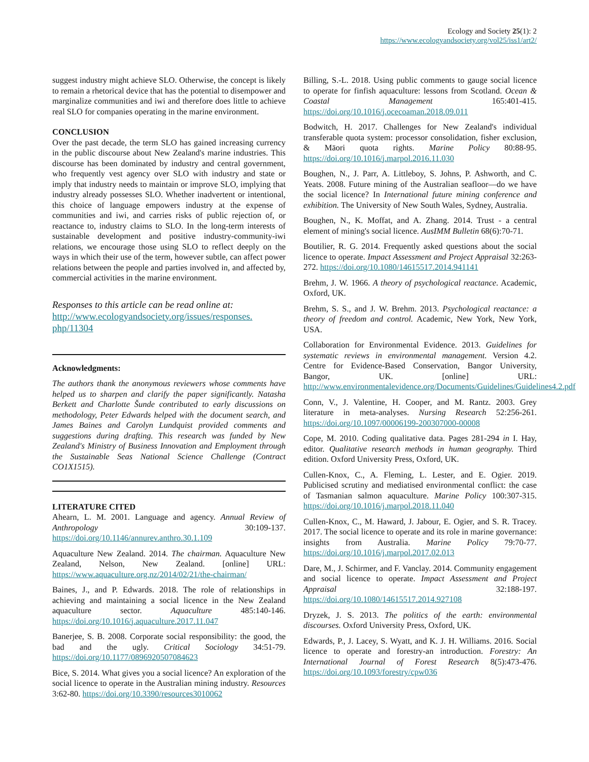Ecology and Society 25(1): 2
https://www.ecologyandsociety.org/vol25/iss1/art2/
suggest industry might achieve SLO. Otherwise, the concept is likely to remain a rhetorical device that has the potential to disempower and marginalize communities and iwi and therefore does little to achieve real SLO for companies operating in the marine environment.
CONCLUSION
Over the past decade, the term SLO has gained increasing currency in the public discourse about New Zealand's marine industries. This discourse has been dominated by industry and central government, who frequently vest agency over SLO with industry and state or imply that industry needs to maintain or improve SLO, implying that industry already possesses SLO. Whether inadvertent or intentional, this choice of language empowers industry at the expense of communities and iwi, and carries risks of public rejection of, or reactance to, industry claims to SLO. In the long-term interests of sustainable development and positive industry-community-iwi relations, we encourage those using SLO to reflect deeply on the ways in which their use of the term, however subtle, can affect power relations between the people and parties involved in, and affected by, commercial activities in the marine environment.
Responses to this article can be read online at:
http://www.ecologyandsociety.org/issues/responses.
php/11304
Acknowledgments:
The authors thank the anonymous reviewers whose comments have helped us to sharpen and clarify the paper significantly. Natasha Berkett and Charlotte Šunde contributed to early discussions on methodology, Peter Edwards helped with the document search, and James Baines and Carolyn Lundquist provided comments and suggestions during drafting. This research was funded by New Zealand's Ministry of Business Innovation and Employment through the Sustainable Seas National Science Challenge (Contract CO1X1515).
LITERATURE CITED
Ahearn, L. M. 2001. Language and agency. Annual Review of Anthropology 30:109-137. https://doi.org/10.1146/annurev.anthro.30.1.109
Aquaculture New Zealand. 2014. The chairman. Aquaculture New Zealand, Nelson, New Zealand. [online] URL: https://www.aquaculture.org.nz/2014/02/21/the-chairman/
Baines, J., and P. Edwards. 2018. The role of relationships in achieving and maintaining a social licence in the New Zealand aquaculture sector. Aquaculture 485:140-146. https://doi.org/10.1016/j.aquaculture.2017.11.047
Banerjee, S. B. 2008. Corporate social responsibility: the good, the bad and the ugly. Critical Sociology 34:51-79. https://doi.org/10.1177/0896920507084623
Bice, S. 2014. What gives you a social licence? An exploration of the social licence to operate in the Australian mining industry. Resources 3:62-80. https://doi.org/10.3390/resources3010062
Billing, S.-L. 2018. Using public comments to gauge social licence to operate for finfish aquaculture: lessons from Scotland. Ocean & Coastal Management 165:401-415. https://doi.org/10.1016/j.ocecoaman.2018.09.011
Bodwitch, H. 2017. Challenges for New Zealand's individual transferable quota system: processor consolidation, fisher exclusion, & Māori quota rights. Marine Policy 80:88-95. https://doi.org/10.1016/j.marpol.2016.11.030
Boughen, N., J. Parr, A. Littleboy, S. Johns, P. Ashworth, and C. Yeats. 2008. Future mining of the Australian seafloor—do we have the social licence? In International future mining conference and exhibition. The University of New South Wales, Sydney, Australia.
Boughen, N., K. Moffat, and A. Zhang. 2014. Trust - a central element of mining's social licence. AusIMM Bulletin 68(6):70-71.
Boutilier, R. G. 2014. Frequently asked questions about the social licence to operate. Impact Assessment and Project Appraisal 32:263-272. https://doi.org/10.1080/14615517.2014.941141
Brehm, J. W. 1966. A theory of psychological reactance. Academic, Oxford, UK.
Brehm, S. S., and J. W. Brehm. 2013. Psychological reactance: a theory of freedom and control. Academic, New York, New York, USA.
Collaboration for Environmental Evidence. 2013. Guidelines for systematic reviews in environmental management. Version 4.2. Centre for Evidence-Based Conservation, Bangor University, Bangor, UK. [online] URL: http://www.environmentalevidence.org/Documents/Guidelines/Guidelines4.2.pdf
Conn, V., J. Valentine, H. Cooper, and M. Rantz. 2003. Grey literature in meta-analyses. Nursing Research 52:256-261. https://doi.org/10.1097/00006199-200307000-00008
Cope, M. 2010. Coding qualitative data. Pages 281-294 in I. Hay, editor. Qualitative research methods in human geography. Third edition. Oxford University Press, Oxford, UK.
Cullen-Knox, C., A. Fleming, L. Lester, and E. Ogier. 2019. Publicised scrutiny and mediatised environmental conflict: the case of Tasmanian salmon aquaculture. Marine Policy 100:307-315. https://doi.org/10.1016/j.marpol.2018.11.040
Cullen-Knox, C., M. Haward, J. Jabour, E. Ogier, and S. R. Tracey. 2017. The social licence to operate and its role in marine governance: insights from Australia. Marine Policy 79:70-77. https://doi.org/10.1016/j.marpol.2017.02.013
Dare, M., J. Schirmer, and F. Vanclay. 2014. Community engagement and social licence to operate. Impact Assessment and Project Appraisal 32:188-197. https://doi.org/10.1080/14615517.2014.927108
Dryzek, J. S. 2013. The politics of the earth: environmental discourses. Oxford University Press, Oxford, UK.
Edwards, P., J. Lacey, S. Wyatt, and K. J. H. Williams. 2016. Social licence to operate and forestry-an introduction. Forestry: An International Journal of Forest Research 8(5):473-476. https://doi.org/10.1093/forestry/cpw036